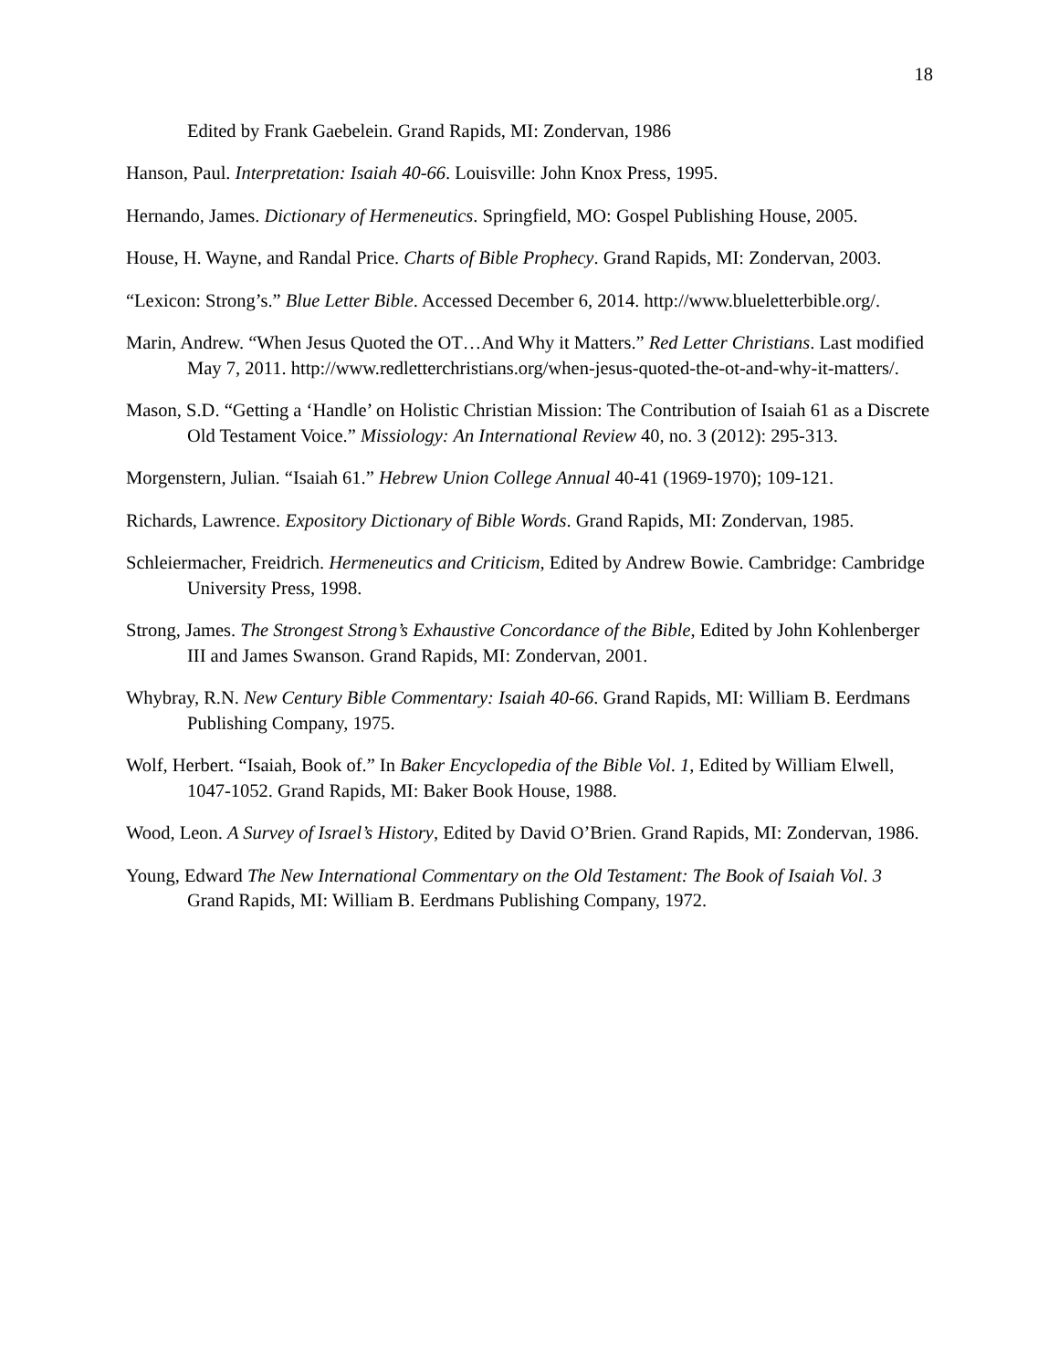18
Edited by Frank Gaebelein. Grand Rapids, MI: Zondervan, 1986
Hanson, Paul. Interpretation: Isaiah 40-66. Louisville: John Knox Press, 1995.
Hernando, James. Dictionary of Hermeneutics. Springfield, MO: Gospel Publishing House, 2005.
House, H. Wayne, and Randal Price. Charts of Bible Prophecy. Grand Rapids, MI: Zondervan, 2003.
“Lexicon: Strong’s.” Blue Letter Bible. Accessed December 6, 2014. http://www.blueletterbible.org/.
Marin, Andrew. “When Jesus Quoted the OT…And Why it Matters.” Red Letter Christians. Last modified May 7, 2011. http://www.redletterchristians.org/when-jesus-quoted-the-ot-and-why-it-matters/.
Mason, S.D. “Getting a ‘Handle’ on Holistic Christian Mission: The Contribution of Isaiah 61 as a Discrete Old Testament Voice.” Missiology: An International Review 40, no. 3 (2012): 295-313.
Morgenstern, Julian. “Isaiah 61.” Hebrew Union College Annual 40-41 (1969-1970); 109-121.
Richards, Lawrence. Expository Dictionary of Bible Words. Grand Rapids, MI: Zondervan, 1985.
Schleiermacher, Freidrich. Hermeneutics and Criticism, Edited by Andrew Bowie. Cambridge: Cambridge University Press, 1998.
Strong, James. The Strongest Strong’s Exhaustive Concordance of the Bible, Edited by John Kohlenberger III and James Swanson. Grand Rapids, MI: Zondervan, 2001.
Whybray, R.N. New Century Bible Commentary: Isaiah 40-66. Grand Rapids, MI: William B. Eerdmans Publishing Company, 1975.
Wolf, Herbert. “Isaiah, Book of.” In Baker Encyclopedia of the Bible Vol. 1, Edited by William Elwell, 1047-1052. Grand Rapids, MI: Baker Book House, 1988.
Wood, Leon. A Survey of Israel’s History, Edited by David O’Brien. Grand Rapids, MI: Zondervan, 1986.
Young, Edward The New International Commentary on the Old Testament: The Book of Isaiah Vol. 3 Grand Rapids, MI: William B. Eerdmans Publishing Company, 1972.